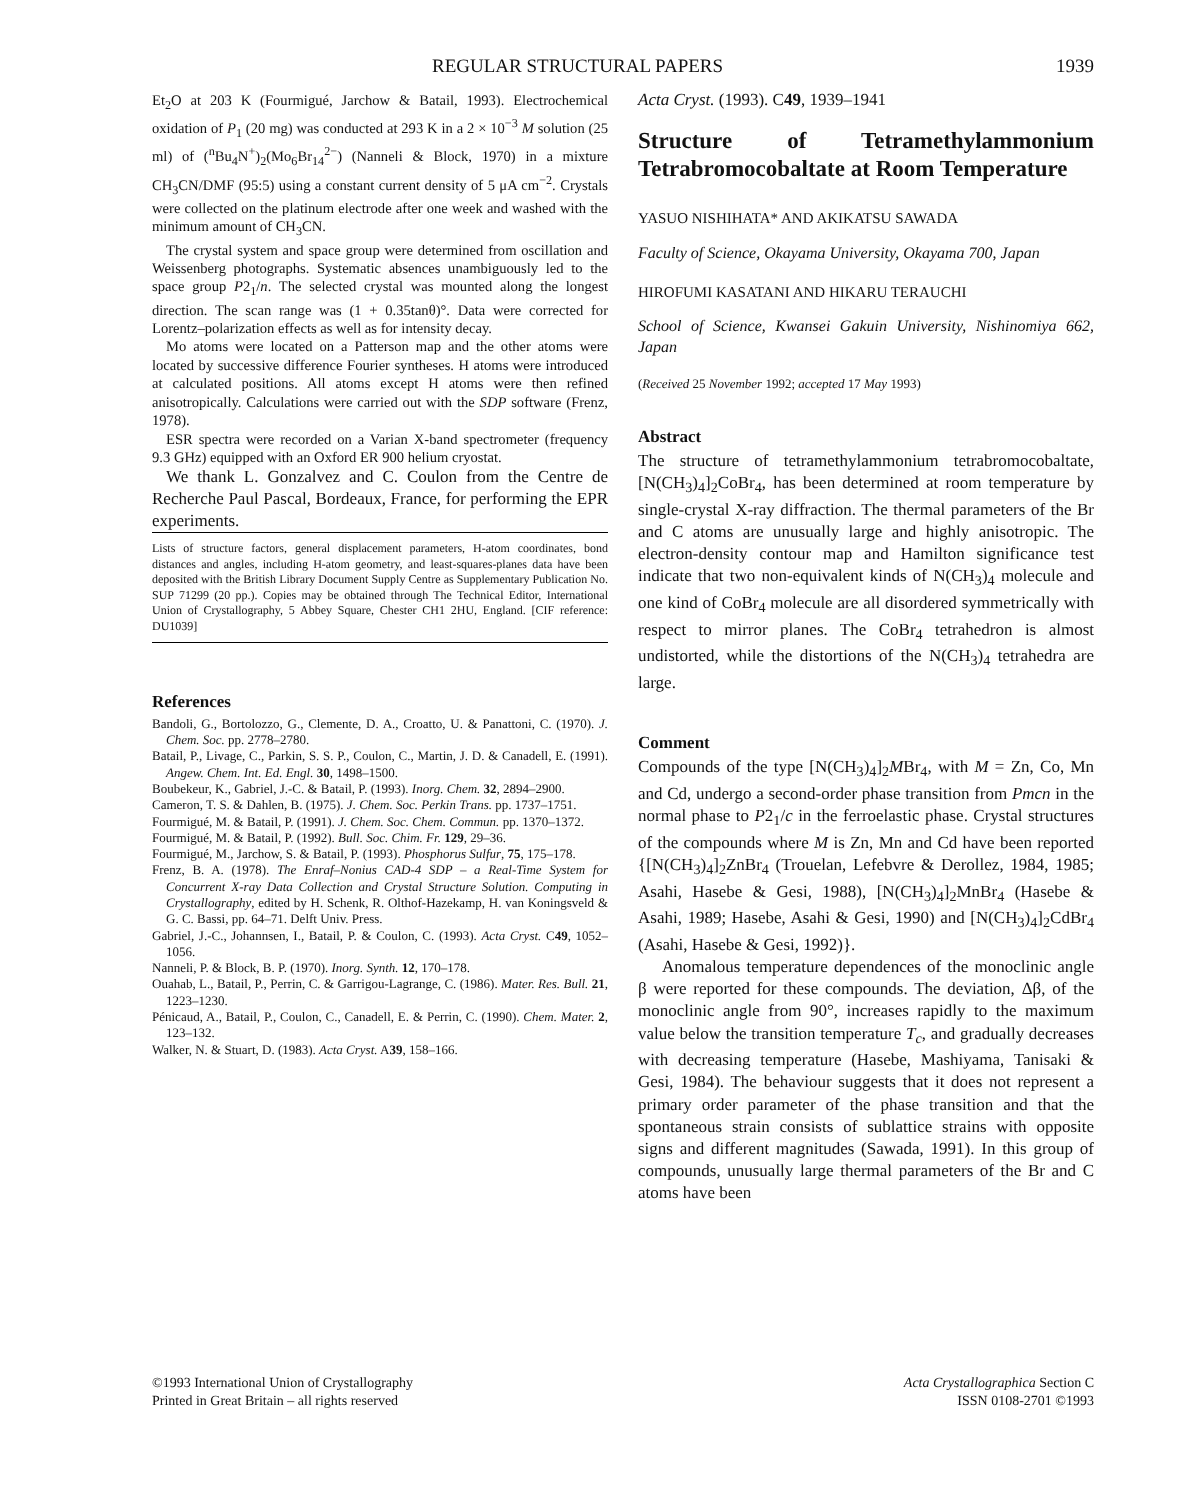REGULAR STRUCTURAL PAPERS 1939
Et<sub>2</sub>O at 203 K (Fourmigué, Jarchow & Batail, 1993). Electrochemical oxidation of P<sub>1</sub> (20 mg) was conducted at 293 K in a 2 × 10<sup>−3</sup> M solution (25 ml) of (<sup>n</sup>Bu<sub>4</sub>N<sup>+</sup>)<sub>2</sub>(Mo<sub>6</sub>Br<sub>14</sub><sup>2−</sup>) (Nanneli & Block, 1970) in a mixture CH<sub>3</sub>CN/DMF (95:5) using a constant current density of 5 μA cm<sup>−2</sup>. Crystals were collected on the platinum electrode after one week and washed with the minimum amount of CH<sub>3</sub>CN.
The crystal system and space group were determined from oscillation and Weissenberg photographs. Systematic absences unambiguously led to the space group P2<sub>1</sub>/n. The selected crystal was mounted along the longest direction. The scan range was (1 + 0.35tanθ)°. Data were corrected for Lorentz–polarization effects as well as for intensity decay.
Mo atoms were located on a Patterson map and the other atoms were located by successive difference Fourier syntheses. H atoms were introduced at calculated positions. All atoms except H atoms were then refined anisotropically. Calculations were carried out with the SDP software (Frenz, 1978).
ESR spectra were recorded on a Varian X-band spectrometer (frequency 9.3 GHz) equipped with an Oxford ER 900 helium cryostat.
We thank L. Gonzalvez and C. Coulon from the Centre de Recherche Paul Pascal, Bordeaux, France, for performing the EPR experiments.
Lists of structure factors, general displacement parameters, H-atom coordinates, bond distances and angles, including H-atom geometry, and least-squares-planes data have been deposited with the British Library Document Supply Centre as Supplementary Publication No. SUP 71299 (20 pp.). Copies may be obtained through The Technical Editor, International Union of Crystallography, 5 Abbey Square, Chester CH1 2HU, England. [CIF reference: DU1039]
References
Bandoli, G., Bortolozzo, G., Clemente, D. A., Croatto, U. & Panattoni, C. (1970). J. Chem. Soc. pp. 2778–2780.
Batail, P., Livage, C., Parkin, S. S. P., Coulon, C., Martin, J. D. & Canadell, E. (1991). Angew. Chem. Int. Ed. Engl. 30, 1498–1500.
Boubekeur, K., Gabriel, J.-C. & Batail, P. (1993). Inorg. Chem. 32, 2894–2900.
Cameron, T. S. & Dahlen, B. (1975). J. Chem. Soc. Perkin Trans. pp. 1737–1751.
Fourmigué, M. & Batail, P. (1991). J. Chem. Soc. Chem. Commun. pp. 1370–1372.
Fourmigué, M. & Batail, P. (1992). Bull. Soc. Chim. Fr. 129, 29–36.
Fourmigué, M., Jarchow, S. & Batail, P. (1993). Phosphorus Sulfur, 75, 175–178.
Frenz, B. A. (1978). The Enraf–Nonius CAD-4 SDP – a Real-Time System for Concurrent X-ray Data Collection and Crystal Structure Solution. Computing in Crystallography, edited by H. Schenk, R. Olthof-Hazekamp, H. van Koningsveld & G. C. Bassi, pp. 64–71. Delft Univ. Press.
Gabriel, J.-C., Johannsen, I., Batail, P. & Coulon, C. (1993). Acta Cryst. C49, 1052–1056.
Nanneli, P. & Block, B. P. (1970). Inorg. Synth. 12, 170–178.
Ouahab, L., Batail, P., Perrin, C. & Garrigou-Lagrange, C. (1986). Mater. Res. Bull. 21, 1223–1230.
Pénicaud, A., Batail, P., Coulon, C., Canadell, E. & Perrin, C. (1990). Chem. Mater. 2, 123–132.
Walker, N. & Stuart, D. (1983). Acta Cryst. A39, 158–166.
Acta Cryst. (1993). C49, 1939–1941
Structure of Tetramethylammonium Tetrabromocobaltate at Room Temperature
YASUO NISHIHATA* AND AKIKATSU SAWADA
Faculty of Science, Okayama University, Okayama 700, Japan
HIROFUMI KASATANI AND HIKARU TERAUCHI
School of Science, Kwansei Gakuin University, Nishinomiya 662, Japan
(Received 25 November 1992; accepted 17 May 1993)
Abstract
The structure of tetramethylammonium tetrabromocobaltate, [N(CH<sub>3</sub>)<sub>4</sub>]<sub>2</sub>CoBr<sub>4</sub>, has been determined at room temperature by single-crystal X-ray diffraction. The thermal parameters of the Br and C atoms are unusually large and highly anisotropic. The electron-density contour map and Hamilton significance test indicate that two non-equivalent kinds of N(CH<sub>3</sub>)<sub>4</sub> molecule and one kind of CoBr<sub>4</sub> molecule are all disordered symmetrically with respect to mirror planes. The CoBr<sub>4</sub> tetrahedron is almost undistorted, while the distortions of the N(CH<sub>3</sub>)<sub>4</sub> tetrahedra are large.
Comment
Compounds of the type [N(CH<sub>3</sub>)<sub>4</sub>]<sub>2</sub>MBr<sub>4</sub>, with M = Zn, Co, Mn and Cd, undergo a second-order phase transition from Pmcn in the normal phase to P2<sub>1</sub>/c in the ferroelastic phase. Crystal structures of the compounds where M is Zn, Mn and Cd have been reported {[N(CH<sub>3</sub>)<sub>4</sub>]<sub>2</sub>ZnBr<sub>4</sub> (Trouelan, Lefebvre & Derollez, 1984, 1985; Asahi, Hasebe & Gesi, 1988), [N(CH<sub>3</sub>)<sub>4</sub>]<sub>2</sub>MnBr<sub>4</sub> (Hasebe & Asahi, 1989; Hasebe, Asahi & Gesi, 1990) and [N(CH<sub>3</sub>)<sub>4</sub>]<sub>2</sub>CdBr<sub>4</sub> (Asahi, Hasebe & Gesi, 1992)}.
Anomalous temperature dependences of the monoclinic angle β were reported for these compounds. The deviation, Δβ, of the monoclinic angle from 90°, increases rapidly to the maximum value below the transition temperature T<sub>c</sub>, and gradually decreases with decreasing temperature (Hasebe, Mashiyama, Tanisaki & Gesi, 1984). The behaviour suggests that it does not represent a primary order parameter of the phase transition and that the spontaneous strain consists of sublattice strains with opposite signs and different magnitudes (Sawada, 1991). In this group of compounds, unusually large thermal parameters of the Br and C atoms have been
©1993 International Union of Crystallography
Printed in Great Britain – all rights reserved
Acta Crystallographica Section C
ISSN 0108-2701 ©1993